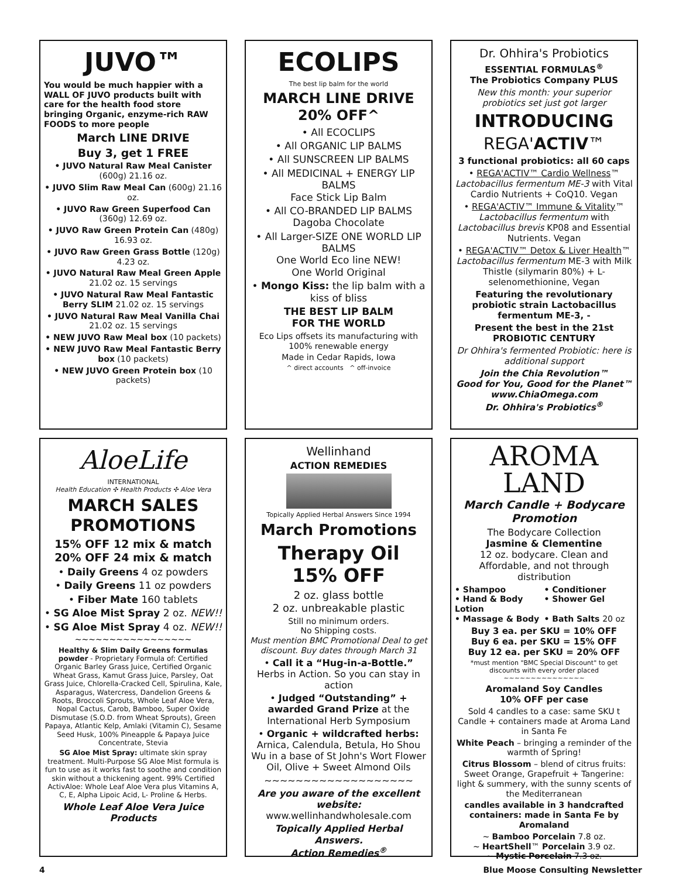JUVO™
You would be much happier with a WALL OF JUVO products built with care for the health food store bringing Organic, enzyme-rich RAW FOODS to more people
March LINE DRIVE
Buy 3, get 1 FREE
• JUVO Natural Raw Meal Canister (600g) 21.16 oz.
• JUVO Slim Raw Meal Can (600g) 21.16 oz.
• JUVO Raw Green Superfood Can (360g) 12.69 oz.
• JUVO Raw Green Protein Can (480g) 16.93 oz.
• JUVO Raw Green Grass Bottle (120g) 4.23 oz.
• JUVO Natural Raw Meal Green Apple 21.02 oz. 15 servings
• JUVO Natural Raw Meal Fantastic Berry SLIM 21.02 oz. 15 servings
• JUVO Natural Raw Meal Vanilla Chai 21.02 oz. 15 servings
• NEW JUVO Raw Meal box (10 packets)
• NEW JUVO Raw Meal Fantastic Berry box (10 packets)
• NEW JUVO Green Protein box (10 packets)
ECOLIPS
The best lip balm for the world
MARCH LINE DRIVE
20% OFF^
• All ECOCLIPS
• All ORGANIC LIP BALMS
• All SUNSCREEN LIP BALMS
• All MEDICINAL + ENERGY LIP BALMS
Face Stick Lip Balm
• All CO-BRANDED LIP BALMS
Dagoba Chocolate
• All Larger-SIZE ONE WORLD LIP BALMS
One World Eco line NEW!
One World Original
• Mongo Kiss: the lip balm with a kiss of bliss
THE BEST LIP BALM
FOR THE WORLD
Eco Lips offsets its manufacturing with 100% renewable energy
Made in Cedar Rapids, Iowa
^ direct accounts ^ off-invoice
Dr. Ohhira's Probiotics
ESSENTIAL FORMULAS<sup>®</sup>
The Probiotics Company PLUS
New this month: your superior probiotics set just got larger
INTRODUCING
REGA'ACTIV™
3 functional probiotics: all 60 caps
• REGA'ACTIV™ Cardio Wellness™ Lactobacillus fermentum ME-3 with Vital Cardio Nutrients + CoQ10. Vegan
• REGA'ACTIV™ Immune & Vitality™ Lactobacillus fermentum with Lactobacillus brevis KP08 and Essential Nutrients. Vegan
• REGA'ACTIV™ Detox & Liver Health™ Lactobacillus fermentum ME-3 with Milk Thistle (silymarin 80%) + L-selenomethionine, Vegan
Featuring the revolutionary probiotic strain Lactobacillus fermentum ME-3, -
Present the best in the 21st PROBIOTIC CENTURY
Dr Ohhira's fermented Probiotic: here is additional support
Join the Chia Revolution™
Good for You, Good for the Planet™
www.ChiaOmega.com
Dr. Ohhira's Probiotics<sup>®</sup>
AloeLife
INTERNATIONAL
Health Education ✣ Health Products ✣ Aloe Vera
MARCH SALES PROMOTIONS
15% OFF 12 mix & match
20% OFF 24 mix & match
• Daily Greens 4 oz powders
• Daily Greens 11 oz powders
• Fiber Mate 160 tablets
• SG Aloe Mist Spray 2 oz. NEW!!
• SG Aloe Mist Spray 4 oz. NEW!!
~~~~~~~~~~~~~~~~~
Healthy & Slim Daily Greens formulas powder - Proprietary Formula of: Certified Organic Barley Grass Juice, Certified Organic Wheat Grass, Kamut Grass Juice, Parsley, Oat Grass Juice, Chlorella-Cracked Cell, Spirulina, Kale, Asparagus, Watercress, Dandelion Greens & Roots, Broccoli Sprouts, Whole Leaf Aloe Vera, Nopal Cactus, Carob, Bamboo, Super Oxide Dismutase (S.O.D. from Wheat Sprouts), Green Papaya, Atlantic Kelp, Amlaki (Vitamin C), Sesame Seed Husk, 100% Pineapple & Papaya Juice Concentrate, Stevia
SG Aloe Mist Spray: ultimate skin spray treatment. Multi-Purpose SG Aloe Mist formula is fun to use as it works fast to soothe and condition skin without a thickening agent. 99% Certified ActivAloe: Whole Leaf Aloe Vera plus Vitamins A, C, E, Alpha Lipoic Acid, L- Proline & Herbs.
Whole Leaf Aloe Vera Juice Products
Wellinhand
ACTION REMEDIES
Topically Applied Herbal Answers Since 1994
March Promotions
Therapy Oil
15% OFF
2 oz. glass bottle
2 oz. unbreakable plastic
Still no minimum orders.
No Shipping costs.
Must mention BMC Promotional Deal to get discount. Buy dates through March 31
• Call it a “Hug-in-a-Bottle.” Herbs in Action. So you can stay in action
• Judged “Outstanding” + awarded Grand Prize at the International Herb Symposium
• Organic + wildcrafted herbs: Arnica, Calendula, Betula, Ho Shou Wu in a base of St John's Wort Flower Oil, Olive + Sweet Almond Oils
~~~~~~~~~~~~~~~~~~~
Are you aware of the excellent website:
www.wellinhandwholesale.com
Topically Applied Herbal Answers.
Action Remedies<sup>®</sup>
AROMA
LAND
March Candle + Bodycare Promotion
The Bodycare Collection
Jasmine & Clementine
12 oz. bodycare. Clean and Affordable, and not through distribution
• Shampoo • Conditioner • Hand & Body Lotion • Shower Gel • Massage & Body • Bath Salts 20 oz
Buy 3 ea. per SKU = 10% OFF
Buy 6 ea. per SKU = 15% OFF
Buy 12 ea. per SKU = 20% OFF
*must mention "BMC Special Discount" to get discounts with every order placed
~~~~~~~~~~~~~~~
Aromaland Soy Candles
10% OFF per case
Sold 4 candles to a case: same SKU t Candle + containers made at Aroma Land in Santa Fe
White Peach – bringing a reminder of the warmth of Spring!
Citrus Blossom – blend of citrus fruits: Sweet Orange, Grapefruit + Tangerine: light & summery, with the sunny scents of the Mediterranean
candles available in 3 handcrafted containers: made in Santa Fe by Aromaland
~ Bamboo Porcelain 7.8 oz.
~ HeartShell™ Porcelain 3.9 oz.
~ Mystic Porcelain 7.3 oz.
4 Blue Moose Consulting Newsletter